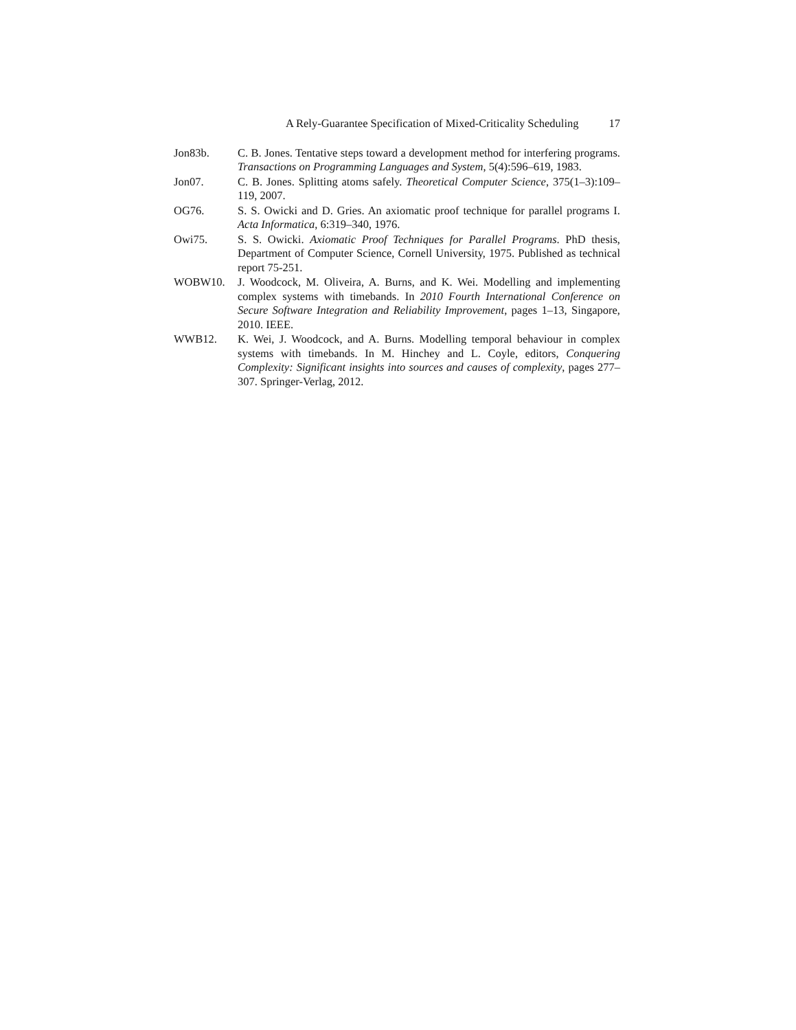A Rely-Guarantee Specification of Mixed-Criticality Scheduling 17
Jon83b. C. B. Jones. Tentative steps toward a development method for interfering programs. Transactions on Programming Languages and System, 5(4):596–619, 1983.
Jon07. C. B. Jones. Splitting atoms safely. Theoretical Computer Science, 375(1–3):109–119, 2007.
OG76. S. S. Owicki and D. Gries. An axiomatic proof technique for parallel programs I. Acta Informatica, 6:319–340, 1976.
Owi75. S. S. Owicki. Axiomatic Proof Techniques for Parallel Programs. PhD thesis, Department of Computer Science, Cornell University, 1975. Published as technical report 75-251.
WOBW10. J. Woodcock, M. Oliveira, A. Burns, and K. Wei. Modelling and implementing complex systems with timebands. In 2010 Fourth International Conference on Secure Software Integration and Reliability Improvement, pages 1–13, Singapore, 2010. IEEE.
WWB12. K. Wei, J. Woodcock, and A. Burns. Modelling temporal behaviour in complex systems with timebands. In M. Hinchey and L. Coyle, editors, Conquering Complexity: Significant insights into sources and causes of complexity, pages 277–307. Springer-Verlag, 2012.